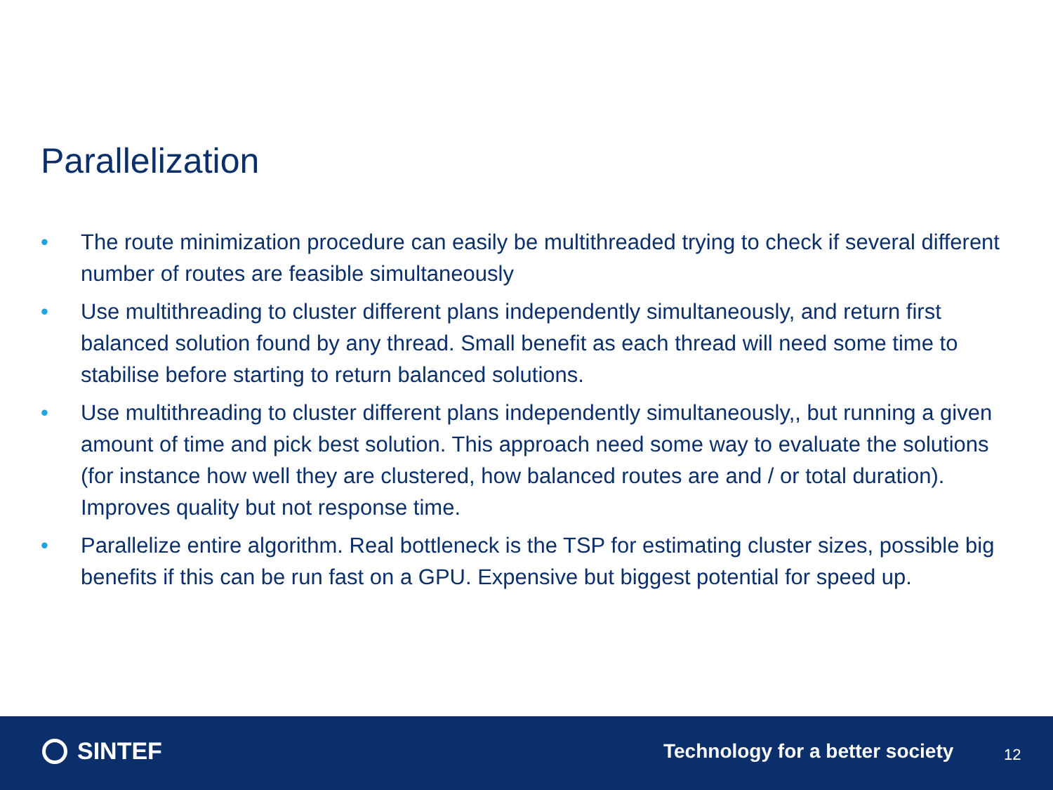Parallelization
• The route minimization procedure can easily be multithreaded trying to check if several different number of routes are feasible simultaneously
• Use multithreading to cluster different plans independently simultaneously, and return first balanced solution found by any thread. Small benefit as each thread will need some time to stabilise before starting to return balanced solutions.
• Use multithreading to cluster different plans independently simultaneously,, but running a given amount of time and pick best solution. This approach need some way to evaluate the solutions (for instance how well they are clustered, how balanced routes are and / or total duration). Improves quality but not response time.
• Parallelize entire algorithm. Real bottleneck is the TSP for estimating cluster sizes, possible big benefits if this can be run fast on a GPU. Expensive but biggest potential for speed up.
SINTEF
Technology for a better society
12